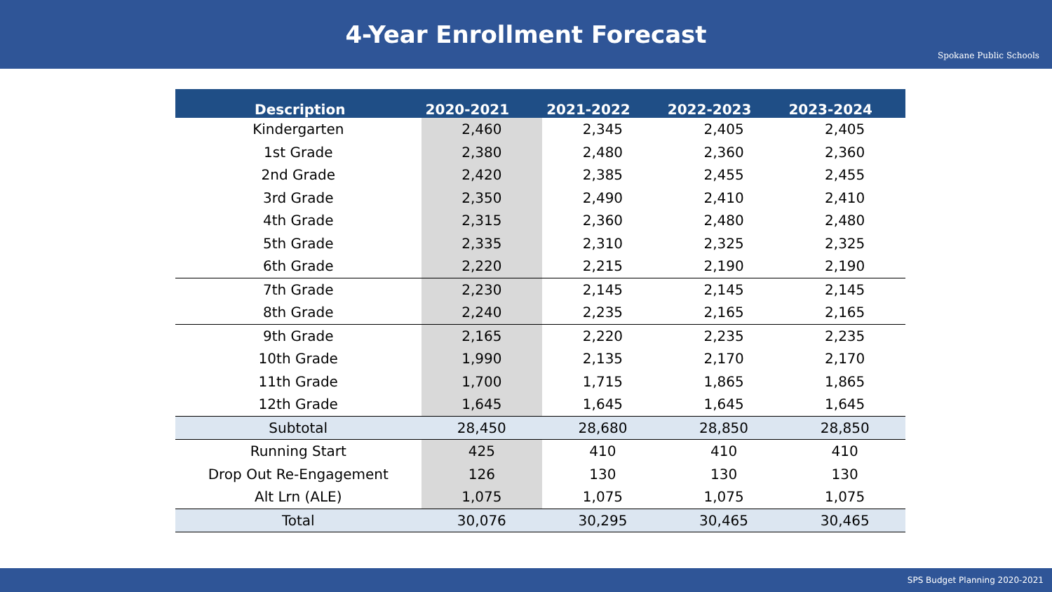4-Year Enrollment Forecast
Spokane Public Schools
| Description | 2020-2021 | 2021-2022 | 2022-2023 | 2023-2024 |
| --- | --- | --- | --- | --- |
| Kindergarten | 2,460 | 2,345 | 2,405 | 2,405 |
| 1st Grade | 2,380 | 2,480 | 2,360 | 2,360 |
| 2nd Grade | 2,420 | 2,385 | 2,455 | 2,455 |
| 3rd Grade | 2,350 | 2,490 | 2,410 | 2,410 |
| 4th Grade | 2,315 | 2,360 | 2,480 | 2,480 |
| 5th Grade | 2,335 | 2,310 | 2,325 | 2,325 |
| 6th Grade | 2,220 | 2,215 | 2,190 | 2,190 |
| 7th Grade | 2,230 | 2,145 | 2,145 | 2,145 |
| 8th Grade | 2,240 | 2,235 | 2,165 | 2,165 |
| 9th Grade | 2,165 | 2,220 | 2,235 | 2,235 |
| 10th Grade | 1,990 | 2,135 | 2,170 | 2,170 |
| 11th Grade | 1,700 | 1,715 | 1,865 | 1,865 |
| 12th Grade | 1,645 | 1,645 | 1,645 | 1,645 |
| Subtotal | 28,450 | 28,680 | 28,850 | 28,850 |
| Running Start | 425 | 410 | 410 | 410 |
| Drop Out Re-Engagement | 126 | 130 | 130 | 130 |
| Alt Lrn (ALE) | 1,075 | 1,075 | 1,075 | 1,075 |
| Total | 30,076 | 30,295 | 30,465 | 30,465 |
SPS Budget Planning 2020-2021